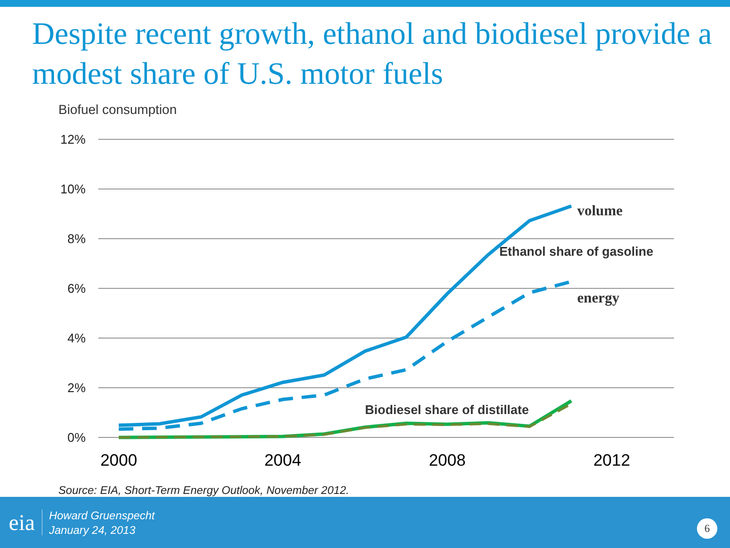Despite recent growth, ethanol and biodiesel provide a modest share of U.S. motor fuels
Biofuel consumption
12%
10%
8%
6%
4%
2%
0%
2000
2004
2008
2012
volume
Ethanol share of gasoline
energy
Biodiesel share of distillate
Source: EIA, Short-Term Energy Outlook, November 2012.
eia
Howard Gruenspecht
January 24, 2013
6